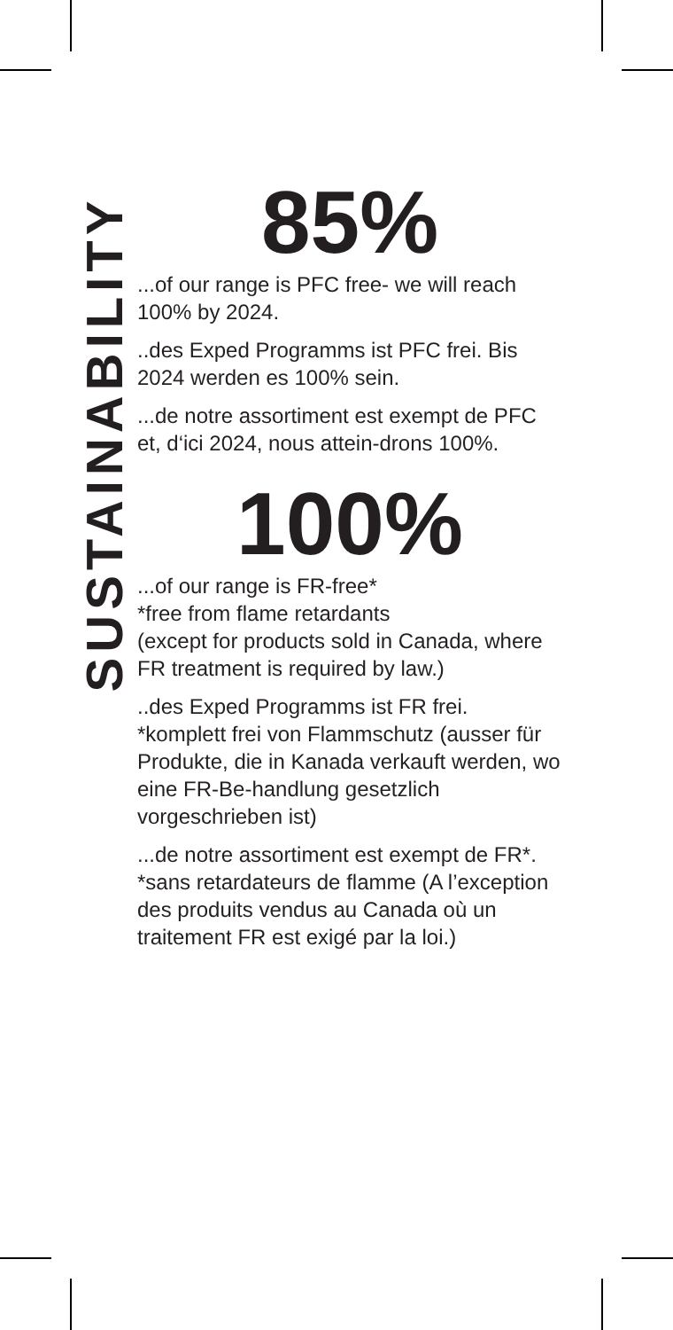SUSTAINABILITY
85%
...of our range is PFC free- we will reach 100% by 2024.
..des Exped Programms ist PFC frei. Bis 2024 werden es 100% sein.
...de notre assortiment est exempt de PFC et, d‘ici 2024, nous attein-drons 100%.
100%
...of our range is FR-free*
*free from flame retardants
(except for products sold in Canada, where FR treatment is required by law.)
..des Exped Programms ist FR frei.
*komplett frei von Flammschutz (ausser für Produkte, die in Kanada verkauft werden, wo eine FR-Be-handlung gesetzlich vorgeschrieben ist)
...de notre assortiment est exempt de FR*.
*sans retardateurs de flamme (A l’exception des produits vendus au Canada où un traitement FR est exigé par la loi.)